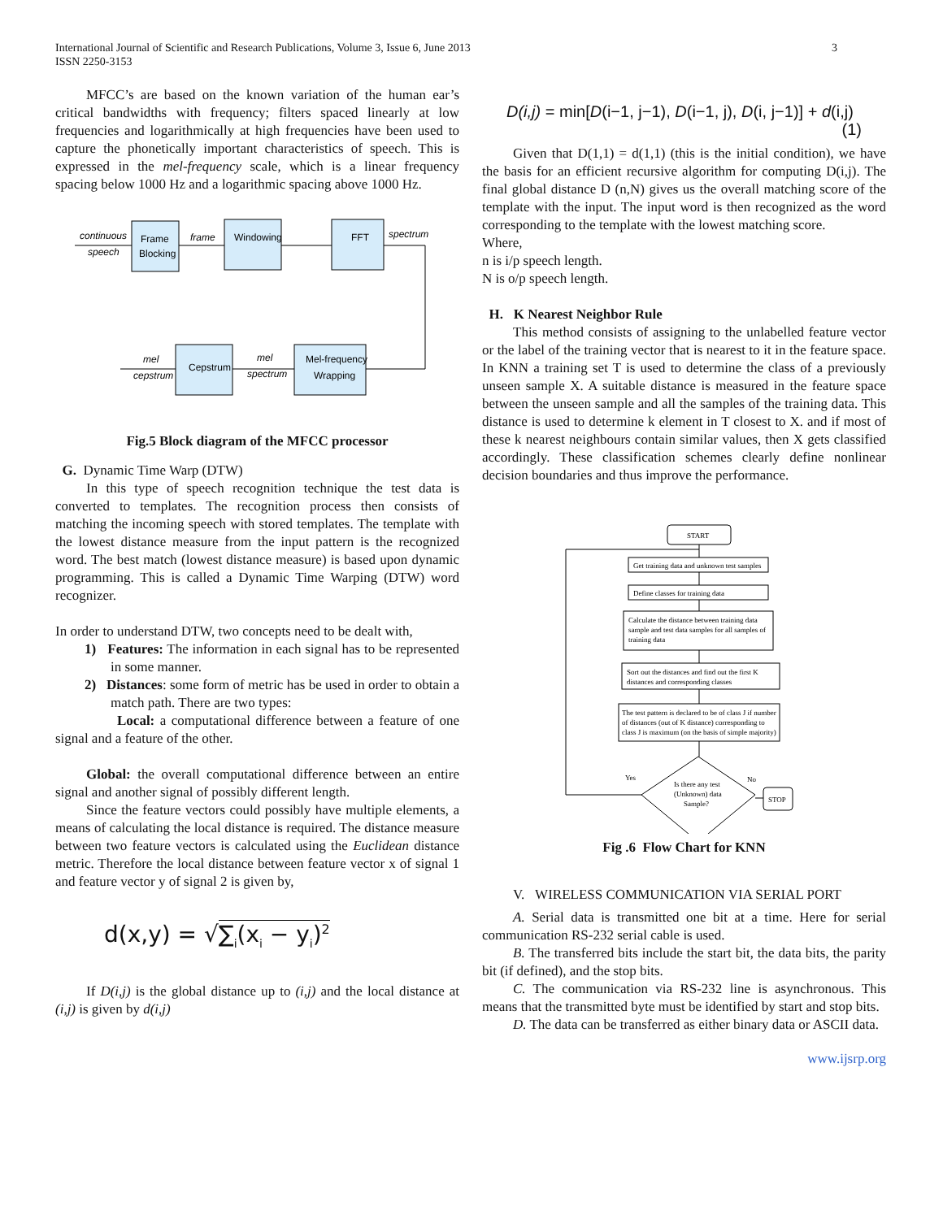International Journal of Scientific and Research Publications, Volume 3, Issue 6, June 2013
ISSN 2250-3153
3
MFCC’s are based on the known variation of the human ear’s critical bandwidths with frequency; filters spaced linearly at low frequencies and logarithmically at high frequencies have been used to capture the phonetically important characteristics of speech. This is expressed in the mel-frequency scale, which is a linear frequency spacing below 1000 Hz and a logarithmic spacing above 1000 Hz.
Frame
Blocking
Windowing
FFT
Cepstrum
Mel-frequency
Wrapping
continuous
speech
frame
spectrum
mel
cepstrum
mel
spectrum
Fig.5 Block diagram of the MFCC processor
G. Dynamic Time Warp (DTW)
In this type of speech recognition technique the test data is converted to templates. The recognition process then consists of matching the incoming speech with stored templates. The template with the lowest distance measure from the input pattern is the recognized word. The best match (lowest distance measure) is based upon dynamic programming. This is called a Dynamic Time Warping (DTW) word recognizer.
In order to understand DTW, two concepts need to be dealt with,
1) Features: The information in each signal has to be represented in some manner.
2) Distances: some form of metric has be used in order to obtain a match path. There are two types:
Local: a computational difference between a feature of one signal and a feature of the other.
Global: the overall computational difference between an entire signal and another signal of possibly different length.
Since the feature vectors could possibly have multiple elements, a means of calculating the local distance is required. The distance measure between two feature vectors is calculated using the Euclidean distance metric. Therefore the local distance between feature vector x of signal 1 and feature vector y of signal 2 is given by,
d(x,y) = √∑<sub>i</sub>(x<sub>i</sub> − y<sub>i</sub>)<sup>2</sup>
If D(i,j) is the global distance up to (i,j) and the local distance at (i,j) is given by d(i,j)
D(i,j) = min[D(i−1, j−1), D(i−1, j), D(i, j−1)] + d(i,j) (1)
Given that D(1,1) = d(1,1) (this is the initial condition), we have the basis for an efficient recursive algorithm for computing D(i,j). The final global distance D (n,N) gives us the overall matching score of the template with the input. The input word is then recognized as the word corresponding to the template with the lowest matching score.
Where,
n is i/p speech length.
N is o/p speech length.
H. K Nearest Neighbor Rule
This method consists of assigning to the unlabelled feature vector or the label of the training vector that is nearest to it in the feature space. In KNN a training set T is used to determine the class of a previously unseen sample X. A suitable distance is measured in the feature space between the unseen sample and all the samples of the training data. This distance is used to determine k element in T closest to X. and if most of these k nearest neighbours contain similar values, then X gets classified accordingly. These classification schemes clearly define nonlinear decision boundaries and thus improve the performance.
START
Get training data and unknown test samples
Define classes for training data
Calculate the distance between training data
sample and test data samples for all samples of
training data
Sort out the distances and find out the first K
distances and corresponding classes
The test pattern is declared to be of class J if number
of distances (out of K distance) corresponding to
class J is maximum (on the basis of simple majority)
Yes
No
Is there any test
(Unknown) data
Sample?
STOP
Fig .6 Flow Chart for KNN
V. WIRELESS COMMUNICATION VIA SERIAL PORT
A. Serial data is transmitted one bit at a time. Here for serial communication RS-232 serial cable is used.
B. The transferred bits include the start bit, the data bits, the parity bit (if defined), and the stop bits.
C. The communication via RS-232 line is asynchronous. This means that the transmitted byte must be identified by start and stop bits.
D. The data can be transferred as either binary data or ASCII data.
www.ijsrp.org